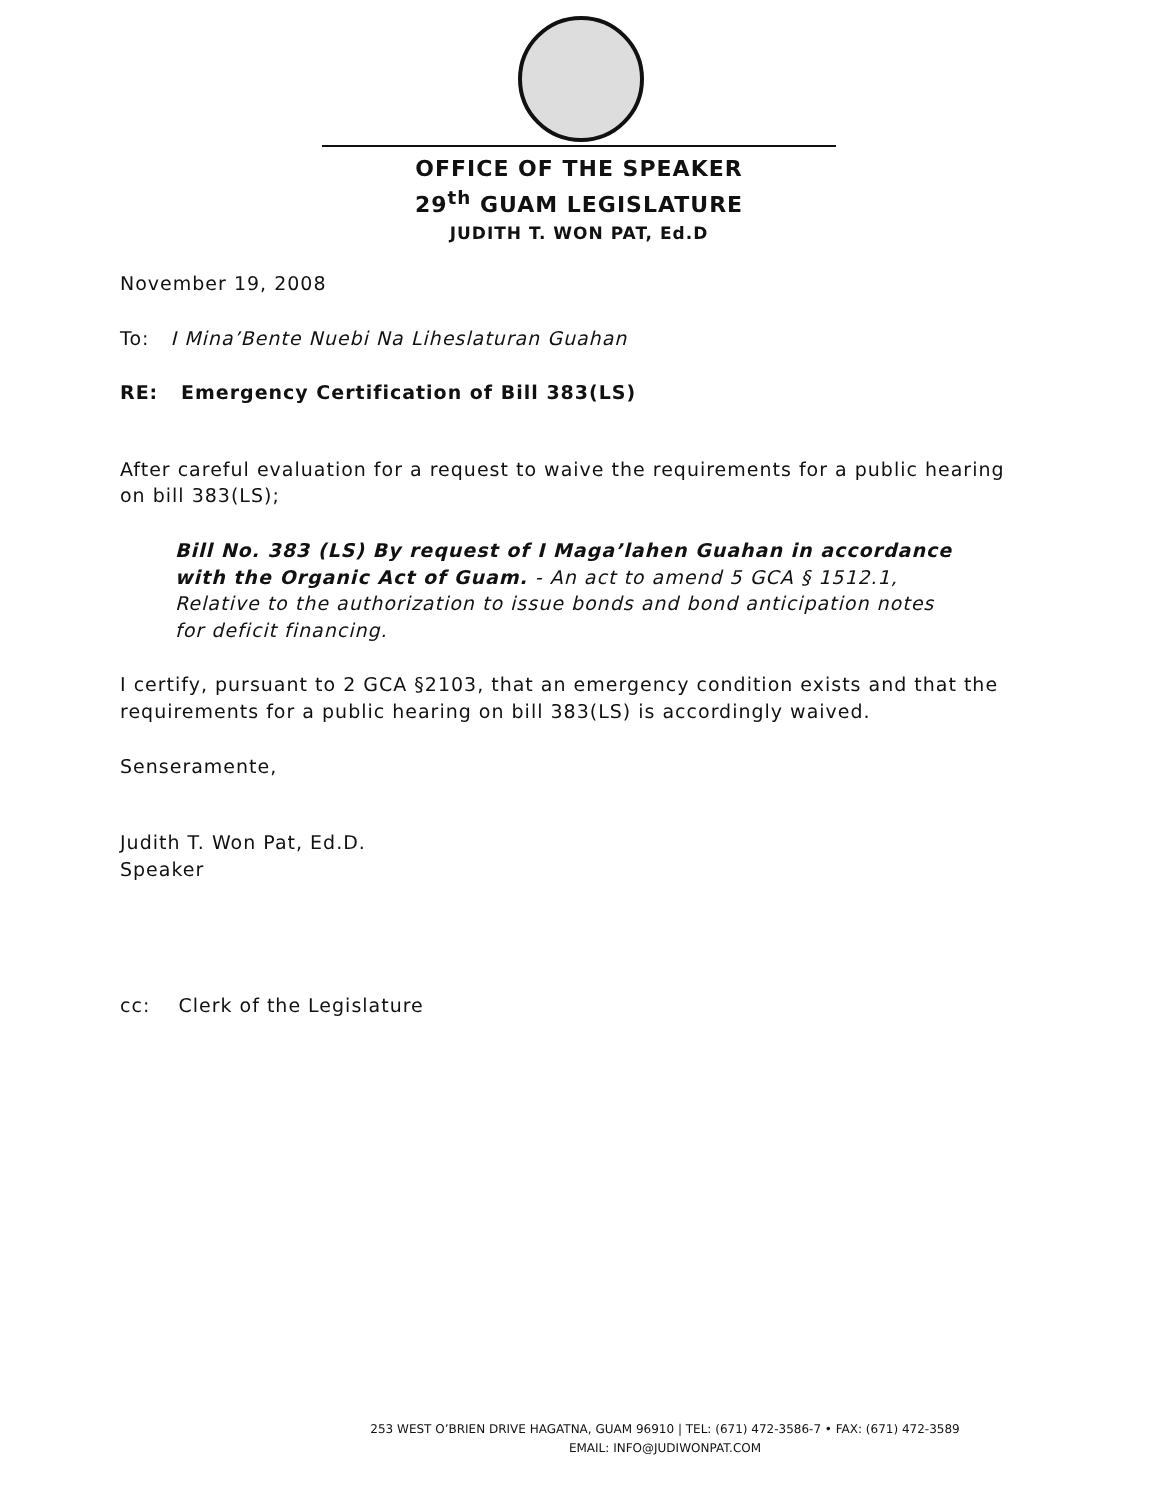OFFICE OF THE SPEAKER
29<sup>th</sup> GUAM LEGISLATURE
JUDITH T. WON PAT, Ed.D
November 19, 2008
To: I Mina’Bente Nuebi Na Liheslaturan Guahan
RE: Emergency Certification of Bill 383(LS)
After careful evaluation for a request to waive the requirements for a public hearing on bill 383(LS);
Bill No. 383 (LS) By request of I Maga’lahen Guahan in accordance with the Organic Act of Guam. - An act to amend 5 GCA § 1512.1, Relative to the authorization to issue bonds and bond anticipation notes for deficit financing.
I certify, pursuant to 2 GCA §2103, that an emergency condition exists and that the requirements for a public hearing on bill 383(LS) is accordingly waived.
Senseramente,
Judith T. Won Pat, Ed.D.
Speaker
cc: Clerk of the Legislature
253 WEST O’BRIEN DRIVE HAGATNA, GUAM 96910 | TEL: (671) 472-3586-7 • FAX: (671) 472-3589
EMAIL: INFO@JUDIWONPAT.COM